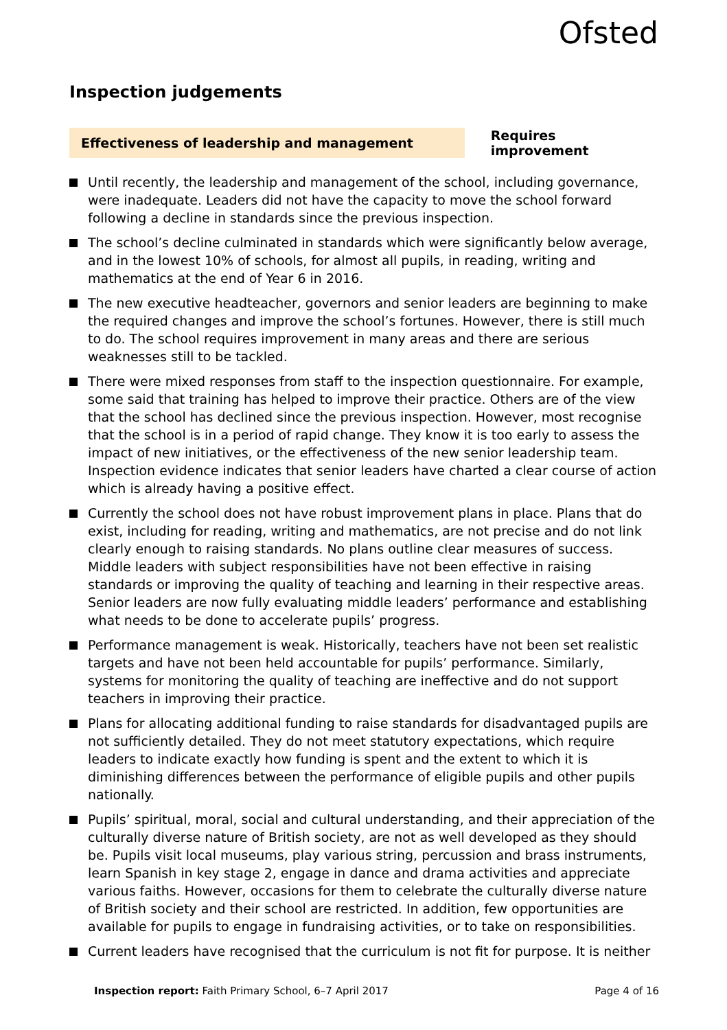Ofsted
Inspection judgements
Effectiveness of leadership and management
Requires improvement
Until recently, the leadership and management of the school, including governance, were inadequate. Leaders did not have the capacity to move the school forward following a decline in standards since the previous inspection.
The school’s decline culminated in standards which were significantly below average, and in the lowest 10% of schools, for almost all pupils, in reading, writing and mathematics at the end of Year 6 in 2016.
The new executive headteacher, governors and senior leaders are beginning to make the required changes and improve the school’s fortunes. However, there is still much to do. The school requires improvement in many areas and there are serious weaknesses still to be tackled.
There were mixed responses from staff to the inspection questionnaire. For example, some said that training has helped to improve their practice. Others are of the view that the school has declined since the previous inspection. However, most recognise that the school is in a period of rapid change. They know it is too early to assess the impact of new initiatives, or the effectiveness of the new senior leadership team. Inspection evidence indicates that senior leaders have charted a clear course of action which is already having a positive effect.
Currently the school does not have robust improvement plans in place. Plans that do exist, including for reading, writing and mathematics, are not precise and do not link clearly enough to raising standards. No plans outline clear measures of success. Middle leaders with subject responsibilities have not been effective in raising standards or improving the quality of teaching and learning in their respective areas. Senior leaders are now fully evaluating middle leaders’ performance and establishing what needs to be done to accelerate pupils’ progress.
Performance management is weak. Historically, teachers have not been set realistic targets and have not been held accountable for pupils’ performance. Similarly, systems for monitoring the quality of teaching are ineffective and do not support teachers in improving their practice.
Plans for allocating additional funding to raise standards for disadvantaged pupils are not sufficiently detailed. They do not meet statutory expectations, which require leaders to indicate exactly how funding is spent and the extent to which it is diminishing differences between the performance of eligible pupils and other pupils nationally.
Pupils’ spiritual, moral, social and cultural understanding, and their appreciation of the culturally diverse nature of British society, are not as well developed as they should be. Pupils visit local museums, play various string, percussion and brass instruments, learn Spanish in key stage 2, engage in dance and drama activities and appreciate various faiths. However, occasions for them to celebrate the culturally diverse nature of British society and their school are restricted. In addition, few opportunities are available for pupils to engage in fundraising activities, or to take on responsibilities.
Current leaders have recognised that the curriculum is not fit for purpose. It is neither
Inspection report: Faith Primary School, 6–7 April 2017
Page 4 of 16